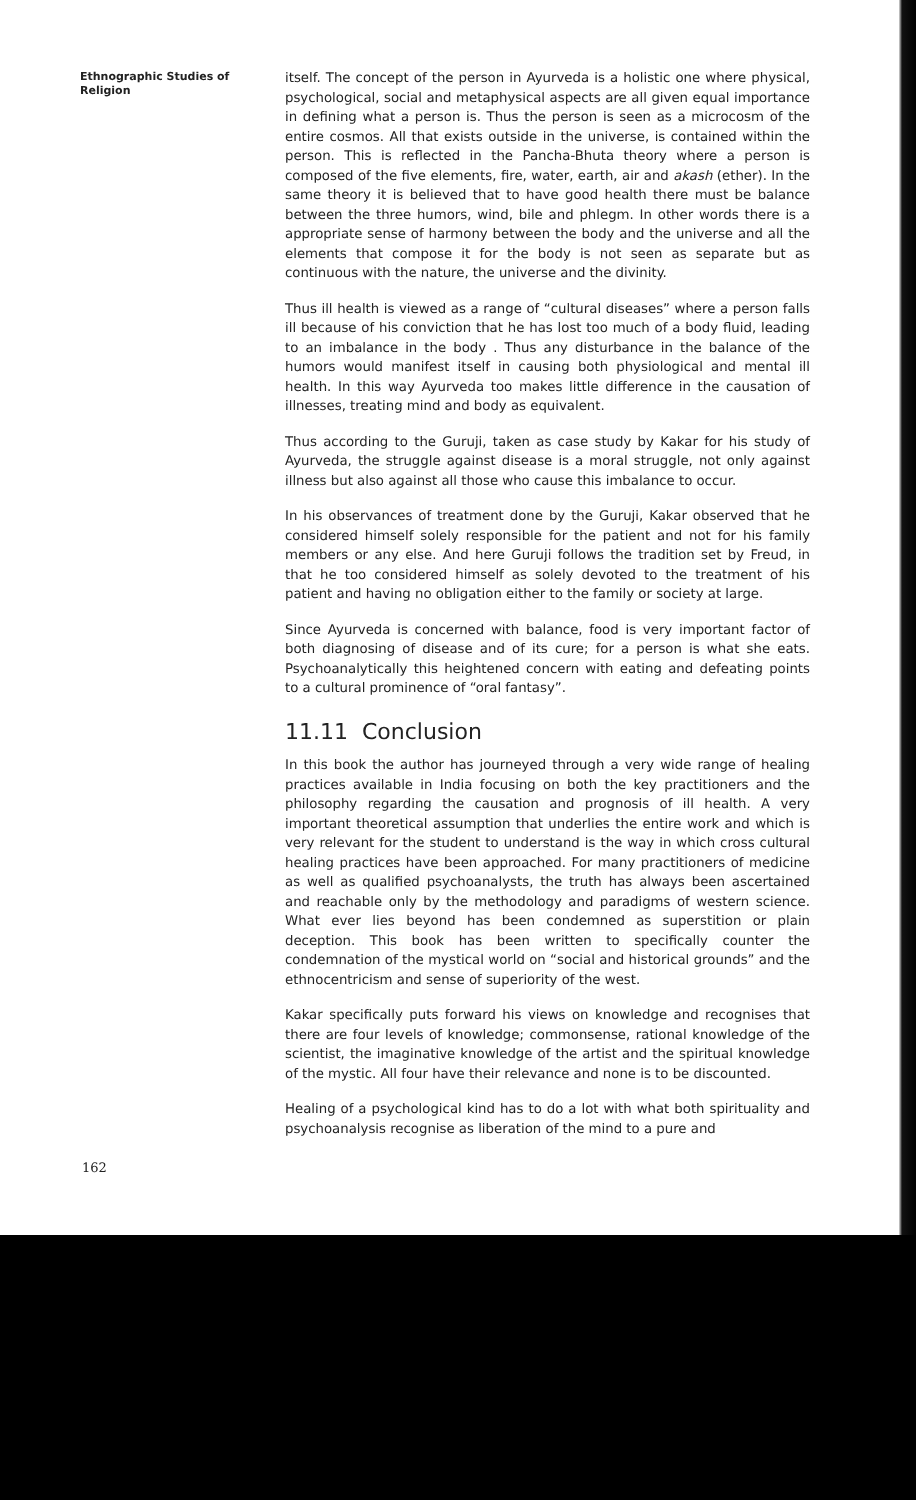Ethnographic Studies of Religion
itself. The concept of the person in Ayurveda is a holistic one where physical, psychological, social and metaphysical aspects are all given equal importance in defining what a person is. Thus the person is seen as a microcosm of the entire cosmos. All that exists outside in the universe, is contained within the person. This is reflected in the Pancha-Bhuta theory where a person is composed of the five elements, fire, water, earth, air and akash (ether). In the same theory it is believed that to have good health there must be balance between the three humors, wind, bile and phlegm. In other words there is a appropriate sense of harmony between the body and the universe and all the elements that compose it for the body is not seen as separate but as continuous with the nature, the universe and the divinity.
Thus ill health is viewed as a range of “cultural diseases” where a person falls ill because of his conviction that he has lost too much of a body fluid, leading to an imbalance in the body . Thus any disturbance in the balance of the humors would manifest itself in causing both physiological and mental ill health. In this way Ayurveda too makes little difference in the causation of illnesses, treating mind and body as equivalent.
Thus according to the Guruji, taken as case study by Kakar for his study of Ayurveda, the struggle against disease is a moral struggle, not only against illness but also against all those who cause this imbalance to occur.
In his observances of treatment done by the Guruji, Kakar observed that he considered himself solely responsible for the patient and not for his family members or any else. And here Guruji follows the tradition set by Freud, in that he too considered himself as solely devoted to the treatment of his patient and having no obligation either to the family or society at large.
Since Ayurveda is concerned with balance, food is very important factor of both diagnosing of disease and of its cure; for a person is what she eats. Psychoanalytically this heightened concern with eating and defeating points to a cultural prominence of “oral fantasy”.
11.11 Conclusion
In this book the author has journeyed through a very wide range of healing practices available in India focusing on both the key practitioners and the philosophy regarding the causation and prognosis of ill health. A very important theoretical assumption that underlies the entire work and which is very relevant for the student to understand is the way in which cross cultural healing practices have been approached. For many practitioners of medicine as well as qualified psychoanalysts, the truth has always been ascertained and reachable only by the methodology and paradigms of western science. What ever lies beyond has been condemned as superstition or plain deception. This book has been written to specifically counter the condemnation of the mystical world on “social and historical grounds” and the ethnocentricism and sense of superiority of the west.
Kakar specifically puts forward his views on knowledge and recognises that there are four levels of knowledge; commonsense, rational knowledge of the scientist, the imaginative knowledge of the artist and the spiritual knowledge of the mystic. All four have their relevance and none is to be discounted.
Healing of a psychological kind has to do a lot with what both spirituality and psychoanalysis recognise as liberation of the mind to a pure and
162